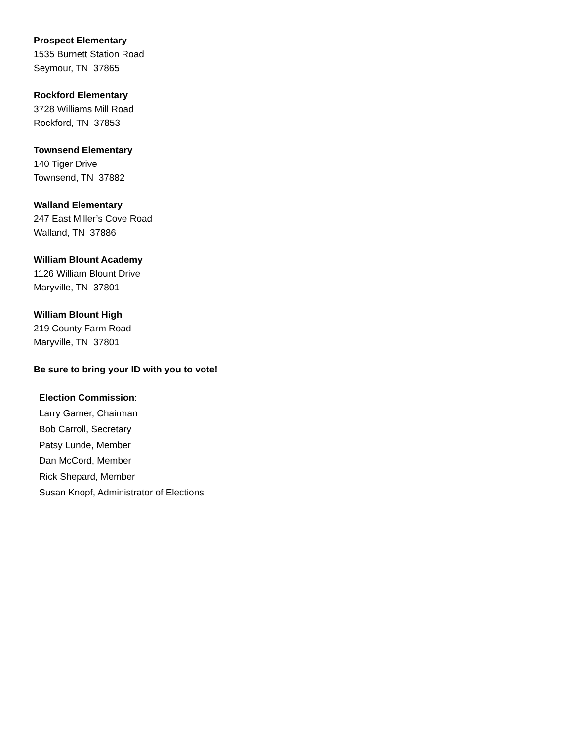Prospect Elementary
1535 Burnett Station Road
Seymour, TN 37865
Rockford Elementary
3728 Williams Mill Road
Rockford, TN 37853
Townsend Elementary
140 Tiger Drive
Townsend, TN 37882
Walland Elementary
247 East Miller’s Cove Road
Walland, TN 37886
William Blount Academy
1126 William Blount Drive
Maryville, TN 37801
William Blount High
219 County Farm Road
Maryville, TN 37801
Be sure to bring your ID with you to vote!
Election Commission:
Larry Garner, Chairman
Bob Carroll, Secretary
Patsy Lunde, Member
Dan McCord, Member
Rick Shepard, Member
Susan Knopf, Administrator of Elections